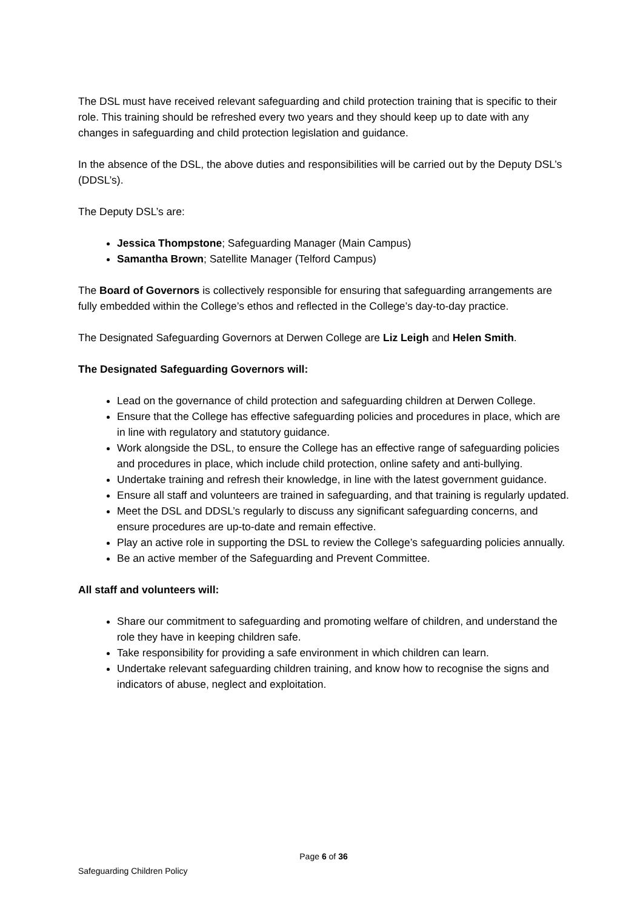The DSL must have received relevant safeguarding and child protection training that is specific to their role. This training should be refreshed every two years and they should keep up to date with any changes in safeguarding and child protection legislation and guidance.
In the absence of the DSL, the above duties and responsibilities will be carried out by the Deputy DSL’s (DDSL’s).
The Deputy DSL’s are:
Jessica Thompstone; Safeguarding Manager (Main Campus)
Samantha Brown; Satellite Manager (Telford Campus)
The Board of Governors is collectively responsible for ensuring that safeguarding arrangements are fully embedded within the College’s ethos and reflected in the College’s day-to-day practice.
The Designated Safeguarding Governors at Derwen College are Liz Leigh and Helen Smith.
The Designated Safeguarding Governors will:
Lead on the governance of child protection and safeguarding children at Derwen College.
Ensure that the College has effective safeguarding policies and procedures in place, which are in line with regulatory and statutory guidance.
Work alongside the DSL, to ensure the College has an effective range of safeguarding policies and procedures in place, which include child protection, online safety and anti-bullying.
Undertake training and refresh their knowledge, in line with the latest government guidance.
Ensure all staff and volunteers are trained in safeguarding, and that training is regularly updated.
Meet the DSL and DDSL’s regularly to discuss any significant safeguarding concerns, and ensure procedures are up-to-date and remain effective.
Play an active role in supporting the DSL to review the College’s safeguarding policies annually.
Be an active member of the Safeguarding and Prevent Committee.
All staff and volunteers will:
Share our commitment to safeguarding and promoting welfare of children, and understand the role they have in keeping children safe.
Take responsibility for providing a safe environment in which children can learn.
Undertake relevant safeguarding children training, and know how to recognise the signs and indicators of abuse, neglect and exploitation.
Page 6 of 36
Safeguarding Children Policy